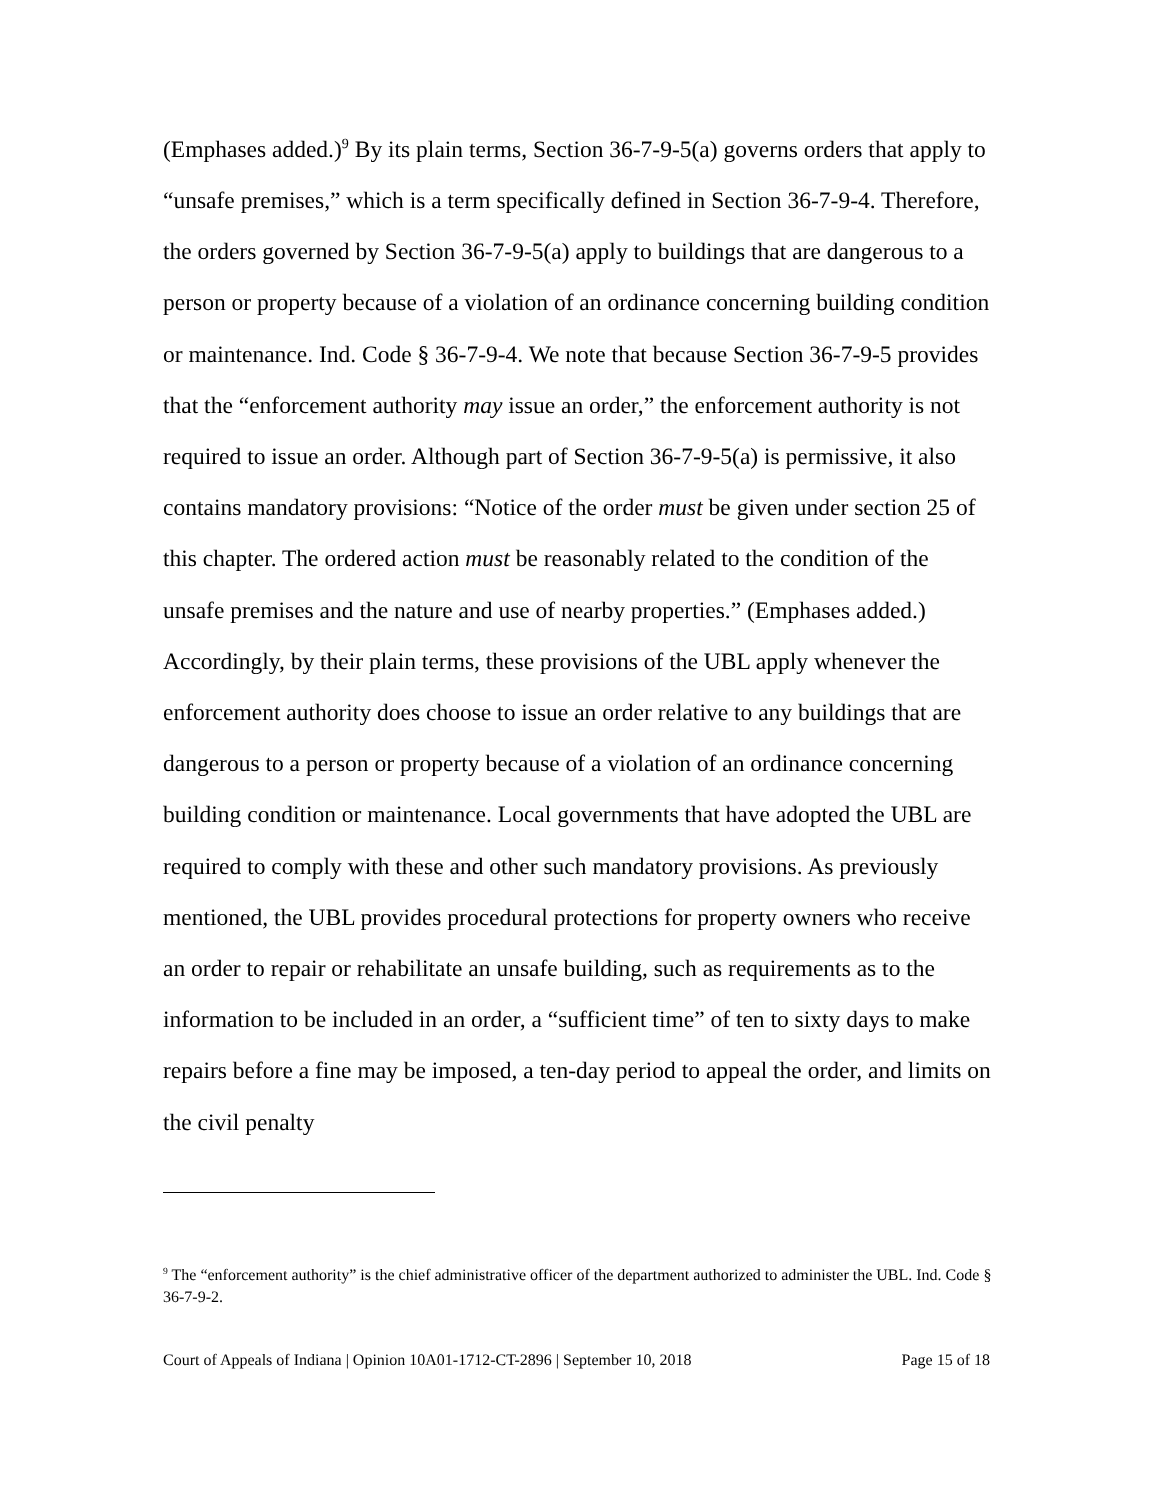(Emphases added.)<sup>9</sup> By its plain terms, Section 36-7-9-5(a) governs orders that apply to “unsafe premises,” which is a term specifically defined in Section 36-7-9-4. Therefore, the orders governed by Section 36-7-9-5(a) apply to buildings that are dangerous to a person or property because of a violation of an ordinance concerning building condition or maintenance. Ind. Code § 36-7-9-4. We note that because Section 36-7-9-5 provides that the “enforcement authority may issue an order,” the enforcement authority is not required to issue an order. Although part of Section 36-7-9-5(a) is permissive, it also contains mandatory provisions: “Notice of the order must be given under section 25 of this chapter. The ordered action must be reasonably related to the condition of the unsafe premises and the nature and use of nearby properties.” (Emphases added.) Accordingly, by their plain terms, these provisions of the UBL apply whenever the enforcement authority does choose to issue an order relative to any buildings that are dangerous to a person or property because of a violation of an ordinance concerning building condition or maintenance. Local governments that have adopted the UBL are required to comply with these and other such mandatory provisions. As previously mentioned, the UBL provides procedural protections for property owners who receive an order to repair or rehabilitate an unsafe building, such as requirements as to the information to be included in an order, a “sufficient time” of ten to sixty days to make repairs before a fine may be imposed, a ten-day period to appeal the order, and limits on the civil penalty
<sup>9</sup> The “enforcement authority” is the chief administrative officer of the department authorized to administer the UBL. Ind. Code § 36-7-9-2.
Court of Appeals of Indiana | Opinion 10A01-1712-CT-2896 | September 10, 2018 Page 15 of 18